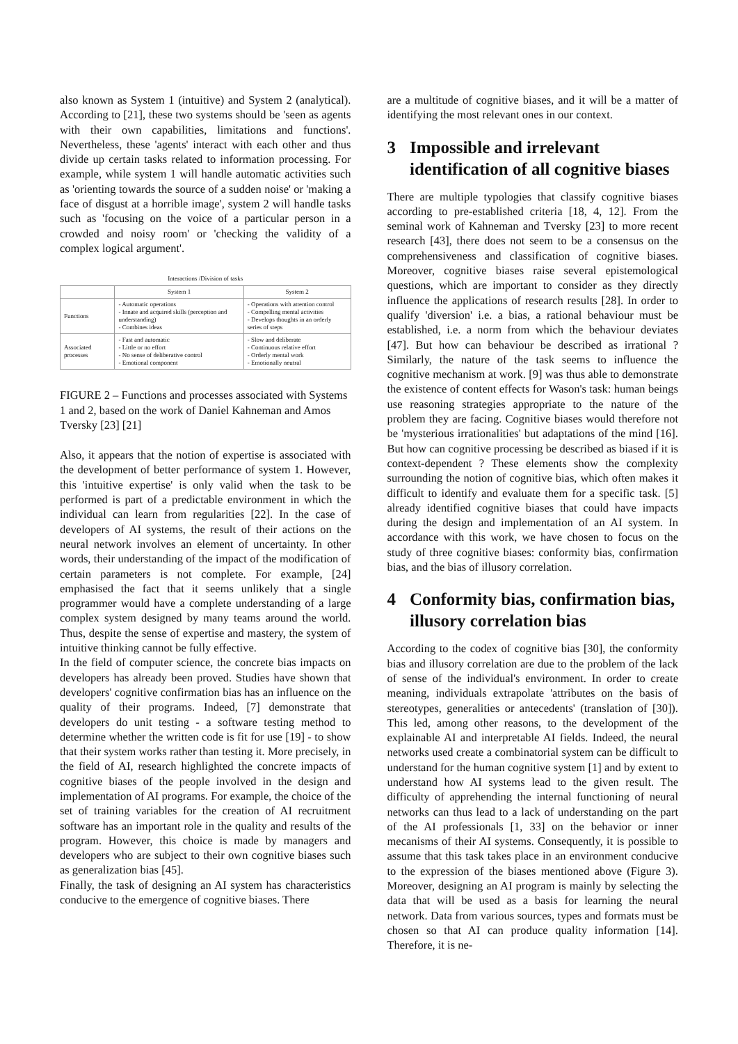also known as System 1 (intuitive) and System 2 (analytical). According to [21], these two systems should be 'seen as agents with their own capabilities, limitations and functions'. Nevertheless, these 'agents' interact with each other and thus divide up certain tasks related to information processing. For example, while system 1 will handle automatic activities such as 'orienting towards the source of a sudden noise' or 'making a face of disgust at a horrible image', system 2 will handle tasks such as 'focusing on the voice of a particular person in a crowded and noisy room' or 'checking the validity of a complex logical argument'.
Interactions /Division of tasks
| | System 1 | System 2 |
| --- | --- | --- |
| Functions | - Automatic operations - Innate and acquired skills (perception and understanding) - Combines ideas | - Operations with attention control - Compelling mental activities - Develops thoughts in an orderly series of steps |
| Associated processes | - Fast and automatic - Little or no effort - No sense of deliberative control - Emotional component | - Slow and deliberate - Continuous relative effort - Orderly mental work - Emotionally neutral |
FIGURE 2 – Functions and processes associated with Systems 1 and 2, based on the work of Daniel Kahneman and Amos Tversky [23] [21]
Also, it appears that the notion of expertise is associated with the development of better performance of system 1. However, this 'intuitive expertise' is only valid when the task to be performed is part of a predictable environment in which the individual can learn from regularities [22]. In the case of developers of AI systems, the result of their actions on the neural network involves an element of uncertainty. In other words, their understanding of the impact of the modification of certain parameters is not complete. For example, [24] emphasised the fact that it seems unlikely that a single programmer would have a complete understanding of a large complex system designed by many teams around the world. Thus, despite the sense of expertise and mastery, the system of intuitive thinking cannot be fully effective.
In the field of computer science, the concrete bias impacts on developers has already been proved. Studies have shown that developers' cognitive confirmation bias has an influence on the quality of their programs. Indeed, [7] demonstrate that developers do unit testing - a software testing method to determine whether the written code is fit for use [19] - to show that their system works rather than testing it. More precisely, in the field of AI, research highlighted the concrete impacts of cognitive biases of the people involved in the design and implementation of AI programs. For example, the choice of the set of training variables for the creation of AI recruitment software has an important role in the quality and results of the program. However, this choice is made by managers and developers who are subject to their own cognitive biases such as generalization bias [45].
Finally, the task of designing an AI system has characteristics conducive to the emergence of cognitive biases. There
are a multitude of cognitive biases, and it will be a matter of identifying the most relevant ones in our context.
3 Impossible and irrelevant identification of all cognitive biases
There are multiple typologies that classify cognitive biases according to pre-established criteria [18, 4, 12]. From the seminal work of Kahneman and Tversky [23] to more recent research [43], there does not seem to be a consensus on the comprehensiveness and classification of cognitive biases. Moreover, cognitive biases raise several epistemological questions, which are important to consider as they directly influence the applications of research results [28]. In order to qualify 'diversion' i.e. a bias, a rational behaviour must be established, i.e. a norm from which the behaviour deviates [47]. But how can behaviour be described as irrational ? Similarly, the nature of the task seems to influence the cognitive mechanism at work. [9] was thus able to demonstrate the existence of content effects for Wason's task: human beings use reasoning strategies appropriate to the nature of the problem they are facing. Cognitive biases would therefore not be 'mysterious irrationalities' but adaptations of the mind [16]. But how can cognitive processing be described as biased if it is context-dependent ? These elements show the complexity surrounding the notion of cognitive bias, which often makes it difficult to identify and evaluate them for a specific task. [5] already identified cognitive biases that could have impacts during the design and implementation of an AI system. In accordance with this work, we have chosen to focus on the study of three cognitive biases: conformity bias, confirmation bias, and the bias of illusory correlation.
4 Conformity bias, confirmation bias, illusory correlation bias
According to the codex of cognitive bias [30], the conformity bias and illusory correlation are due to the problem of the lack of sense of the individual's environment. In order to create meaning, individuals extrapolate 'attributes on the basis of stereotypes, generalities or antecedents' (translation of [30]). This led, among other reasons, to the development of the explainable AI and interpretable AI fields. Indeed, the neural networks used create a combinatorial system can be difficult to understand for the human cognitive system [1] and by extent to understand how AI systems lead to the given result. The difficulty of apprehending the internal functioning of neural networks can thus lead to a lack of understanding on the part of the AI professionals [1, 33] on the behavior or inner mecanisms of their AI systems. Consequently, it is possible to assume that this task takes place in an environment conducive to the expression of the biases mentioned above (Figure 3). Moreover, designing an AI program is mainly by selecting the data that will be used as a basis for learning the neural network. Data from various sources, types and formats must be chosen so that AI can produce quality information [14]. Therefore, it is ne-